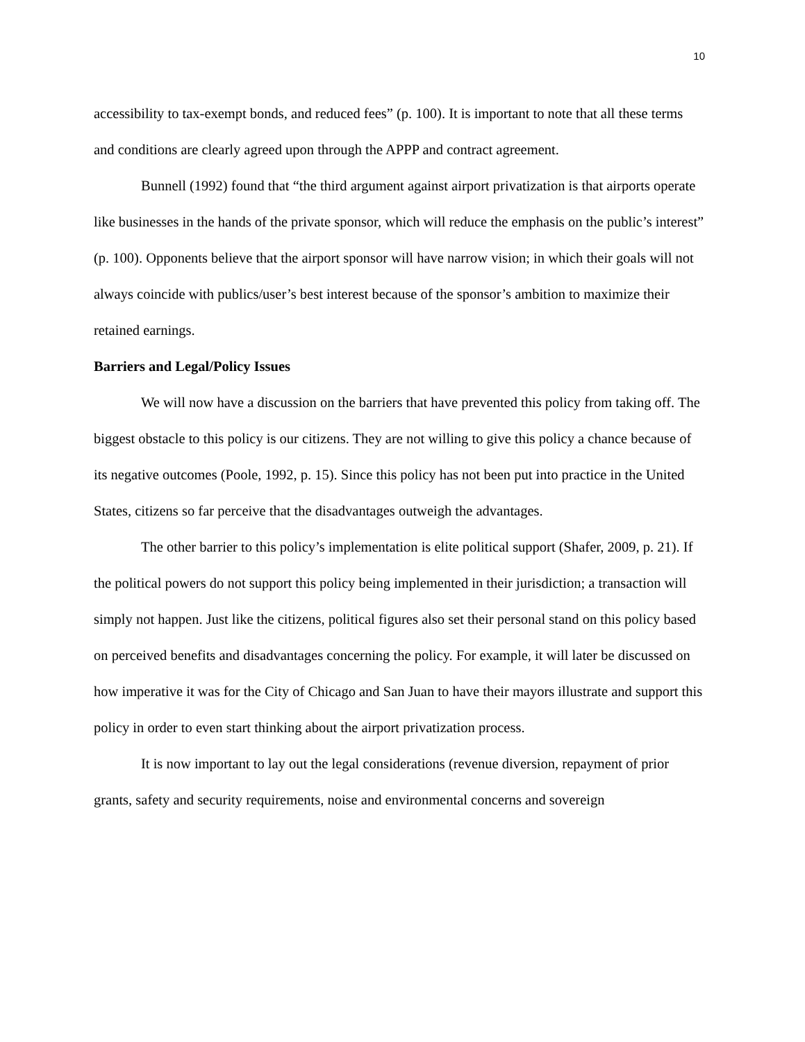10
accessibility to tax-exempt bonds, and reduced fees” (p. 100). It is important to note that all these terms and conditions are clearly agreed upon through the APPP and contract agreement.
Bunnell (1992) found that “the third argument against airport privatization is that airports operate like businesses in the hands of the private sponsor, which will reduce the emphasis on the public’s interest” (p. 100). Opponents believe that the airport sponsor will have narrow vision; in which their goals will not always coincide with publics/user’s best interest because of the sponsor’s ambition to maximize their retained earnings.
Barriers and Legal/Policy Issues
We will now have a discussion on the barriers that have prevented this policy from taking off. The biggest obstacle to this policy is our citizens. They are not willing to give this policy a chance because of its negative outcomes (Poole, 1992, p. 15). Since this policy has not been put into practice in the United States, citizens so far perceive that the disadvantages outweigh the advantages.
The other barrier to this policy’s implementation is elite political support (Shafer, 2009, p. 21). If the political powers do not support this policy being implemented in their jurisdiction; a transaction will simply not happen. Just like the citizens, political figures also set their personal stand on this policy based on perceived benefits and disadvantages concerning the policy. For example, it will later be discussed on how imperative it was for the City of Chicago and San Juan to have their mayors illustrate and support this policy in order to even start thinking about the airport privatization process.
It is now important to lay out the legal considerations (revenue diversion, repayment of prior grants, safety and security requirements, noise and environmental concerns and sovereign